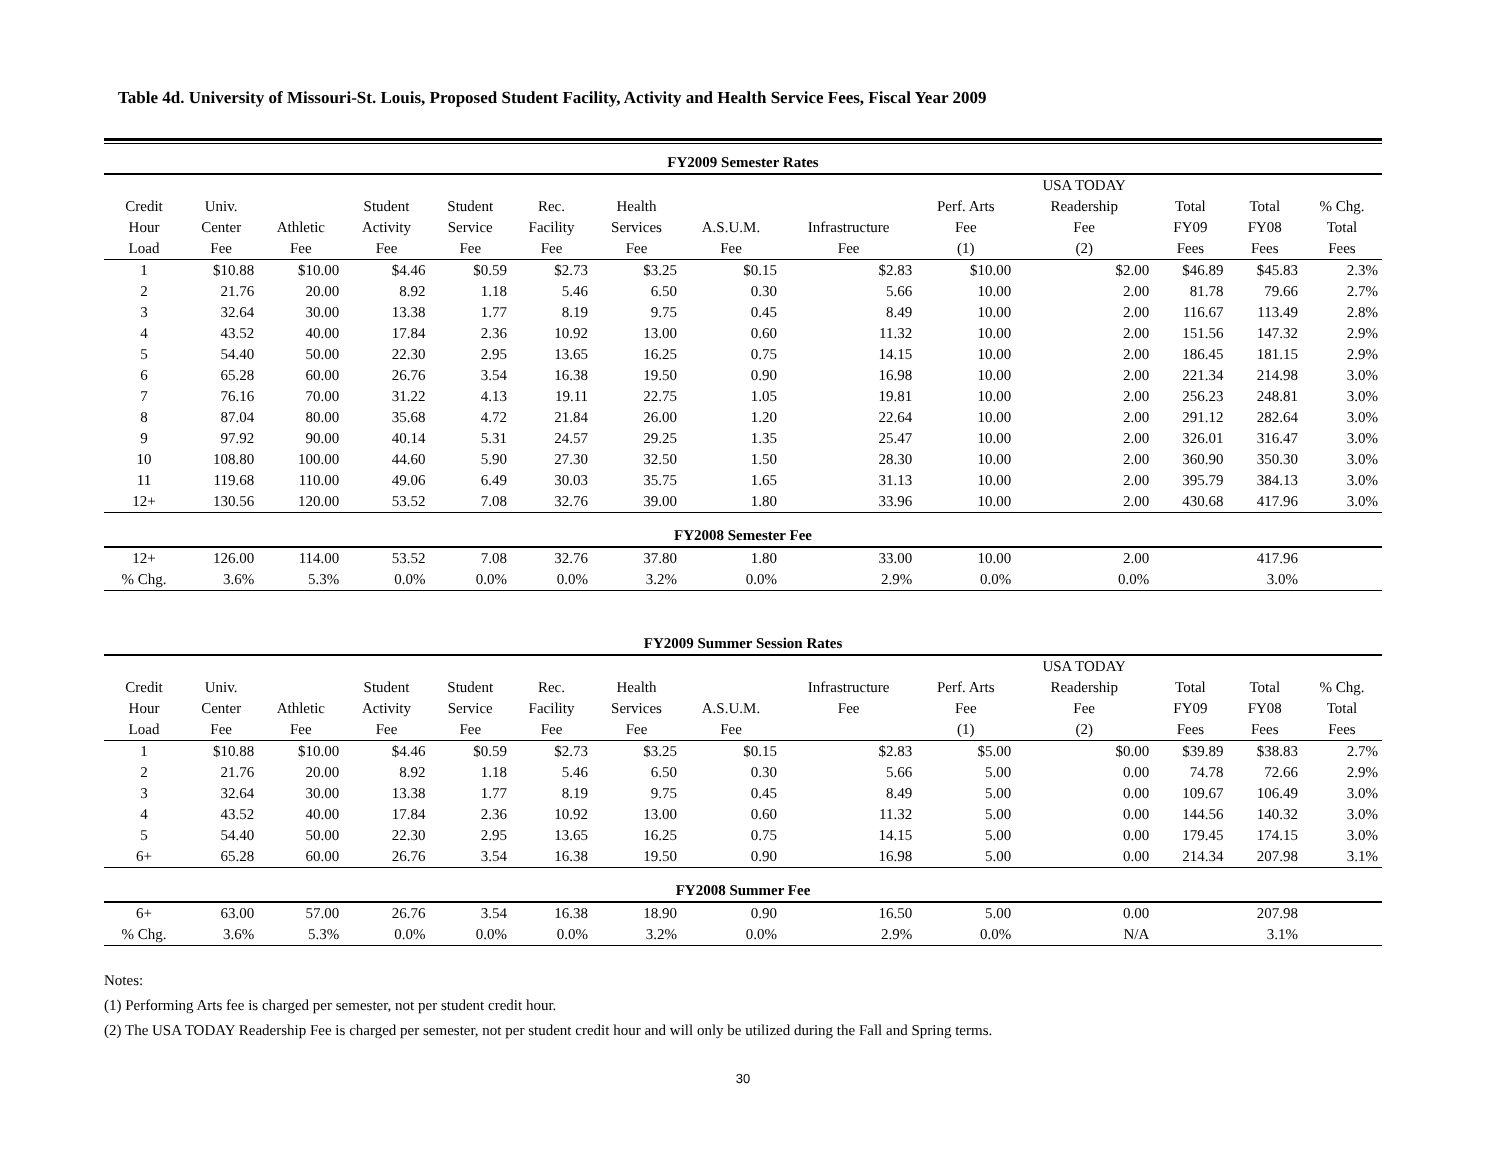Table 4d. University of Missouri-St. Louis, Proposed Student Facility, Activity and Health Service Fees, Fiscal Year 2009
| FY2009 Semester Rates | | | | | | | | | | | | | |
| --- | --- | --- | --- | --- | --- | --- | --- | --- | --- | --- | --- | --- | --- |
| | | | | | | | | | | USA TODAY | | | |
| Credit | Univ. | | Student | Student | Rec. | Health | | | Perf. Arts | Readership | Total | Total | % Chg. |
| Hour | Center | Athletic | Activity | Service | Facility | Services | A.S.U.M. | Infrastructure | Fee | Fee | FY09 | FY08 | Total |
| Load | Fee | Fee | Fee | Fee | Fee | Fee | Fee | Fee | (1) | (2) | Fees | Fees | Fees |
| 1 | $10.88 | $10.00 | $4.46 | $0.59 | $2.73 | $3.25 | $0.15 | $2.83 | $10.00 | $2.00 | $46.89 | $45.83 | 2.3% |
| 2 | 21.76 | 20.00 | 8.92 | 1.18 | 5.46 | 6.50 | 0.30 | 5.66 | 10.00 | 2.00 | 81.78 | 79.66 | 2.7% |
| 3 | 32.64 | 30.00 | 13.38 | 1.77 | 8.19 | 9.75 | 0.45 | 8.49 | 10.00 | 2.00 | 116.67 | 113.49 | 2.8% |
| 4 | 43.52 | 40.00 | 17.84 | 2.36 | 10.92 | 13.00 | 0.60 | 11.32 | 10.00 | 2.00 | 151.56 | 147.32 | 2.9% |
| 5 | 54.40 | 50.00 | 22.30 | 2.95 | 13.65 | 16.25 | 0.75 | 14.15 | 10.00 | 2.00 | 186.45 | 181.15 | 2.9% |
| 6 | 65.28 | 60.00 | 26.76 | 3.54 | 16.38 | 19.50 | 0.90 | 16.98 | 10.00 | 2.00 | 221.34 | 214.98 | 3.0% |
| 7 | 76.16 | 70.00 | 31.22 | 4.13 | 19.11 | 22.75 | 1.05 | 19.81 | 10.00 | 2.00 | 256.23 | 248.81 | 3.0% |
| 8 | 87.04 | 80.00 | 35.68 | 4.72 | 21.84 | 26.00 | 1.20 | 22.64 | 10.00 | 2.00 | 291.12 | 282.64 | 3.0% |
| 9 | 97.92 | 90.00 | 40.14 | 5.31 | 24.57 | 29.25 | 1.35 | 25.47 | 10.00 | 2.00 | 326.01 | 316.47 | 3.0% |
| 10 | 108.80 | 100.00 | 44.60 | 5.90 | 27.30 | 32.50 | 1.50 | 28.30 | 10.00 | 2.00 | 360.90 | 350.30 | 3.0% |
| 11 | 119.68 | 110.00 | 49.06 | 6.49 | 30.03 | 35.75 | 1.65 | 31.13 | 10.00 | 2.00 | 395.79 | 384.13 | 3.0% |
| 12+ | 130.56 | 120.00 | 53.52 | 7.08 | 32.76 | 39.00 | 1.80 | 33.96 | 10.00 | 2.00 | 430.68 | 417.96 | 3.0% |
| FY2008 Semester Fee | | | | | | | | | | | | | |
| 12+ | 126.00 | 114.00 | 53.52 | 7.08 | 32.76 | 37.80 | 1.80 | 33.00 | 10.00 | 2.00 | | 417.96 | |
| % Chg. | 3.6% | 5.3% | 0.0% | 0.0% | 0.0% | 3.2% | 0.0% | 2.9% | 0.0% | 0.0% | | 3.0% | |
| FY2009 Summer Session Rates | | | | | | | | | | | | | |
| | | | | | | | | | | USA TODAY | | | |
| Credit | Univ. | | Student | Student | Rec. | Health | | Infrastructure | Perf. Arts | Readership | Total | Total | % Chg. |
| Hour | Center | Athletic | Activity | Service | Facility | Services | A.S.U.M. | Fee | Fee | Fee | FY09 | FY08 | Total |
| Load | Fee | Fee | Fee | Fee | Fee | Fee | Fee | | (1) | (2) | Fees | Fees | Fees |
| 1 | $10.88 | $10.00 | $4.46 | $0.59 | $2.73 | $3.25 | $0.15 | $2.83 | $5.00 | $0.00 | $39.89 | $38.83 | 2.7% |
| 2 | 21.76 | 20.00 | 8.92 | 1.18 | 5.46 | 6.50 | 0.30 | 5.66 | 5.00 | 0.00 | 74.78 | 72.66 | 2.9% |
| 3 | 32.64 | 30.00 | 13.38 | 1.77 | 8.19 | 9.75 | 0.45 | 8.49 | 5.00 | 0.00 | 109.67 | 106.49 | 3.0% |
| 4 | 43.52 | 40.00 | 17.84 | 2.36 | 10.92 | 13.00 | 0.60 | 11.32 | 5.00 | 0.00 | 144.56 | 140.32 | 3.0% |
| 5 | 54.40 | 50.00 | 22.30 | 2.95 | 13.65 | 16.25 | 0.75 | 14.15 | 5.00 | 0.00 | 179.45 | 174.15 | 3.0% |
| 6+ | 65.28 | 60.00 | 26.76 | 3.54 | 16.38 | 19.50 | 0.90 | 16.98 | 5.00 | 0.00 | 214.34 | 207.98 | 3.1% |
| FY2008 Summer Fee | | | | | | | | | | | | | |
| 6+ | 63.00 | 57.00 | 26.76 | 3.54 | 16.38 | 18.90 | 0.90 | 16.50 | 5.00 | 0.00 | | 207.98 | |
| % Chg. | 3.6% | 5.3% | 0.0% | 0.0% | 0.0% | 3.2% | 0.0% | 2.9% | 0.0% | N/A | | 3.1% | |
Notes:
(1) Performing Arts fee is charged per semester, not per student credit hour.
(2) The USA TODAY Readership Fee is charged per semester, not per student credit hour and will only be utilized during the Fall and Spring terms.
30